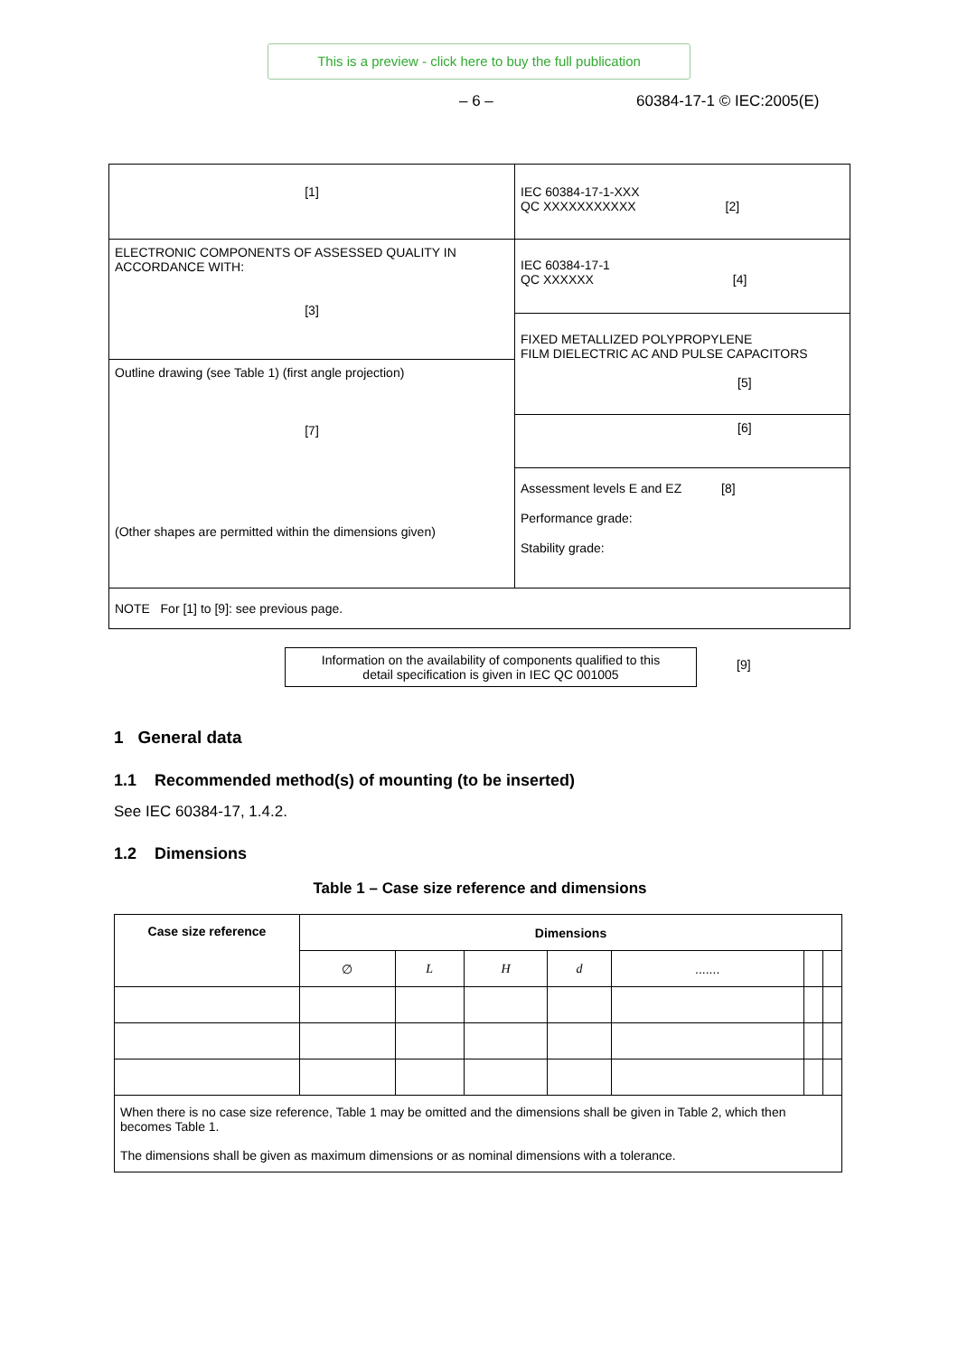This is a preview - click here to buy the full publication
– 6 – 60384-17-1 © IEC:2005(E)
| [1] | IEC 60384-17-1-XXX QC XXXXXXXXXXX [2] |
| ELECTRONIC COMPONENTS OF ASSESSED QUALITY IN ACCORDANCE WITH: [3] | IEC 60384-17-1 QC XXXXXX [4] |
| | FIXED METALLIZED POLYPROPYLENE FILM DIELECTRIC AC AND PULSE CAPACITORS [5] |
| Outline drawing (see Table 1) (first angle projection) [7] (Other shapes are permitted within the dimensions given) | |
| | [6] |
| | Assessment levels E and EZ [8] Performance grade: Stability grade: |
| NOTE For [1] to [9]: see previous page. | |
Information on the availability of components qualified to this
detail specification is given in IEC QC 001005
[9]
1 General data
1.1 Recommended method(s) of mounting (to be inserted)
See IEC 60384-17, 1.4.2.
1.2 Dimensions
Table 1 – Case size reference and dimensions
| Case size reference | Dimensions | | | | | | |
| --- | --- | --- | --- | --- | --- | --- | --- |
| | ∅ | L | H | d | ....... | | |
| When there is no case size reference, Table 1 may be omitted and the dimensions shall be given in Table 2, which then becomes Table 1. The dimensions shall be given as maximum dimensions or as nominal dimensions with a tolerance. | | | | | | | |